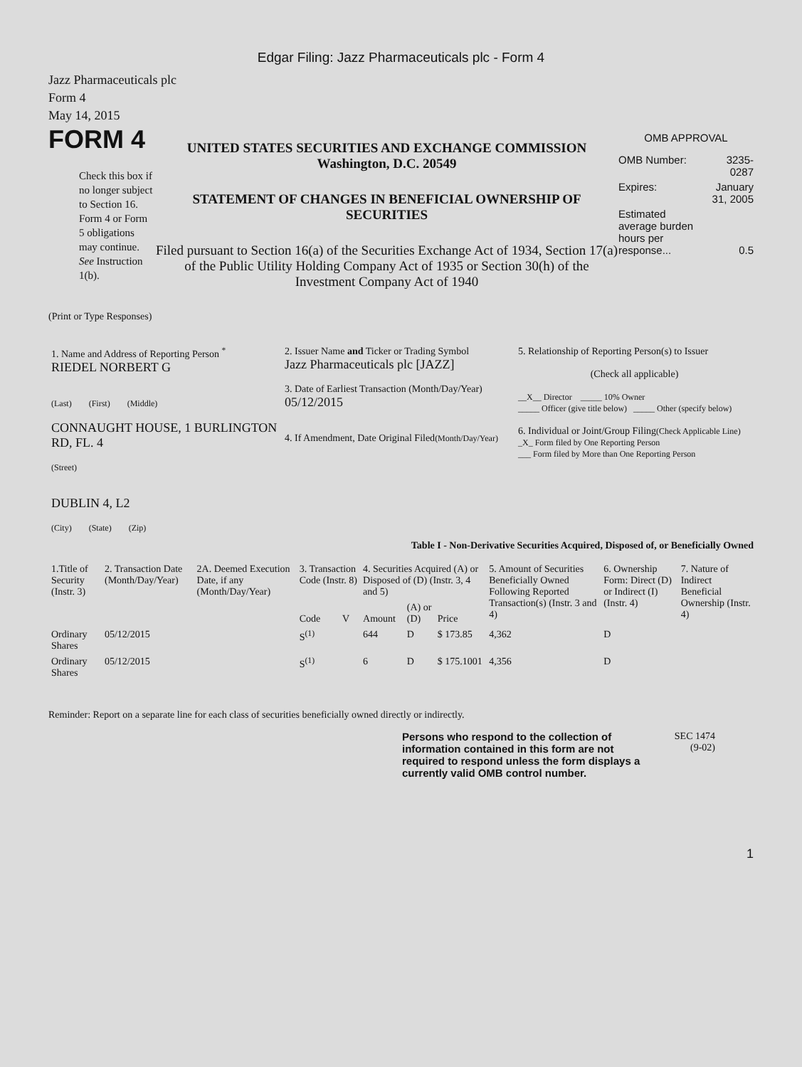Edgar Filing: Jazz Pharmaceuticals plc - Form 4
Jazz Pharmaceuticals plc
Form 4
May 14, 2015
FORM 4
Check this box if no longer subject to Section 16. Form 4 or Form 5 obligations may continue. See Instruction 1(b).
UNITED STATES SECURITIES AND EXCHANGE COMMISSION
Washington, D.C. 20549
STATEMENT OF CHANGES IN BENEFICIAL OWNERSHIP OF SECURITIES
Filed pursuant to Section 16(a) of the Securities Exchange Act of 1934, Section 17(a) of the Public Utility Holding Company Act of 1935 or Section 30(h) of the Investment Company Act of 1940
OMB APPROVAL
| OMB Number: | 3235-0287 |
| Expires: | January 31, 2005 |
| Estimated average burden hours per response... | 0.5 |
(Print or Type Responses)
| 1. Name and Address of Reporting Person <sup>*</sup> RIEDEL NORBERT G (Last) (First) (Middle) CONNAUGHT HOUSE, 1 BURLINGTON RD, FL. 4 (Street) DUBLIN 4, L2 (City) (State) (Zip) | 2. Issuer Name and Ticker or Trading Symbol Jazz Pharmaceuticals plc [JAZZ] 3. Date of Earliest Transaction (Month/Day/Year) 05/12/2015 4. If Amendment, Date Original Filed (Month/Day/Year) | 5. Relationship of Reporting Person(s) to Issuer (Check all applicable) __X__ Director _____ 10% Owner _____ Officer (give title below) _____ Other (specify below) 6. Individual or Joint/Group Filing (Check Applicable Line) _X_ Form filed by One Reporting Person ___ Form filed by More than One Reporting Person |
Table I - Non-Derivative Securities Acquired, Disposed of, or Beneficially Owned
| 1.Title of Security (Instr. 3) | 2. Transaction Date (Month/Day/Year) | 2A. Deemed Execution Date, if any (Month/Day/Year) | 3. Transaction Code (Instr. 8) | | 4. Securities Acquired (A) or Disposed of (D) (Instr. 3, 4 and 5) | | | 5. Amount of Securities Beneficially Owned Following Reported Transaction(s) (Instr. 3 and 4) | 6. Ownership Form: Direct (D) or Indirect (I) (Instr. 4) | 7. Nature of Indirect Beneficial Ownership (Instr. 4) |
| --- | --- | --- | --- | --- | --- | --- | --- | --- | --- | --- |
| | | | Code | V | Amount | (A) or (D) | Price | | | |
| Ordinary Shares | 05/12/2015 | | S<sup>(1)</sup> | | 644 | D | $ 173.85 | 4,362 | D | |
| Ordinary Shares | 05/12/2015 | | S<sup>(1)</sup> | | 6 | D | $ 175.1001 | 4,356 | D | |
Reminder: Report on a separate line for each class of securities beneficially owned directly or indirectly.
Persons who respond to the collection of information contained in this form are not required to respond unless the form displays a currently valid OMB control number.
SEC 1474
(9-02)
1